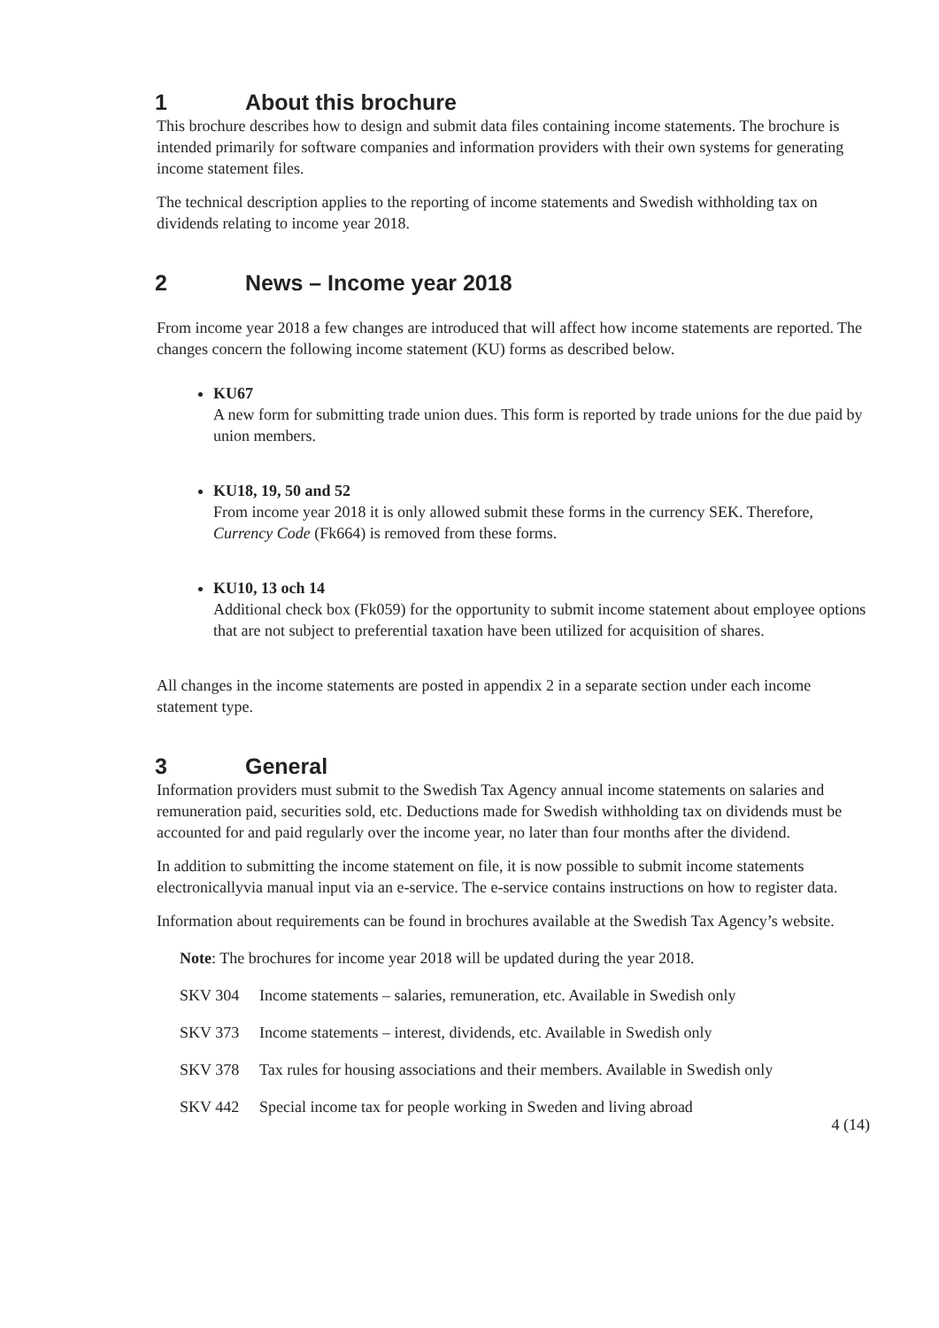1 About this brochure
This brochure describes how to design and submit data files containing income statements. The brochure is intended primarily for software companies and information providers with their own systems for generating income statement files.
The technical description applies to the reporting of income statements and Swedish withholding tax on dividends relating to income year 2018.
2 News – Income year 2018
From income year 2018 a few changes are introduced that will affect how income statements are reported. The changes concern the following income statement (KU) forms as described below.
KU67
A new form for submitting trade union dues. This form is reported by trade unions for the due paid by union members.
KU18, 19, 50 and 52
From income year 2018 it is only allowed submit these forms in the currency SEK. Therefore, Currency Code (Fk664) is removed from these forms.
KU10, 13 och 14
Additional check box (Fk059) for the opportunity to submit income statement about employee options that are not subject to preferential taxation have been utilized for acquisition of shares.
All changes in the income statements are posted in appendix 2 in a separate section under each income statement type.
3 General
Information providers must submit to the Swedish Tax Agency annual income statements on salaries and remuneration paid, securities sold, etc. Deductions made for Swedish withholding tax on dividends must be accounted for and paid regularly over the income year, no later than four months after the dividend.
In addition to submitting the income statement on file, it is now possible to submit income statements electronicallyvia manual input via an e-service. The e-service contains instructions on how to register data.
Information about requirements can be found in brochures available at the Swedish Tax Agency’s website.
Note: The brochures for income year 2018 will be updated during the year 2018.
SKV 304 Income statements – salaries, remuneration, etc. Available in Swedish only
SKV 373 Income statements – interest, dividends, etc. Available in Swedish only
SKV 378 Tax rules for housing associations and their members. Available in Swedish only
SKV 442 Special income tax for people working in Sweden and living abroad
4 (14)